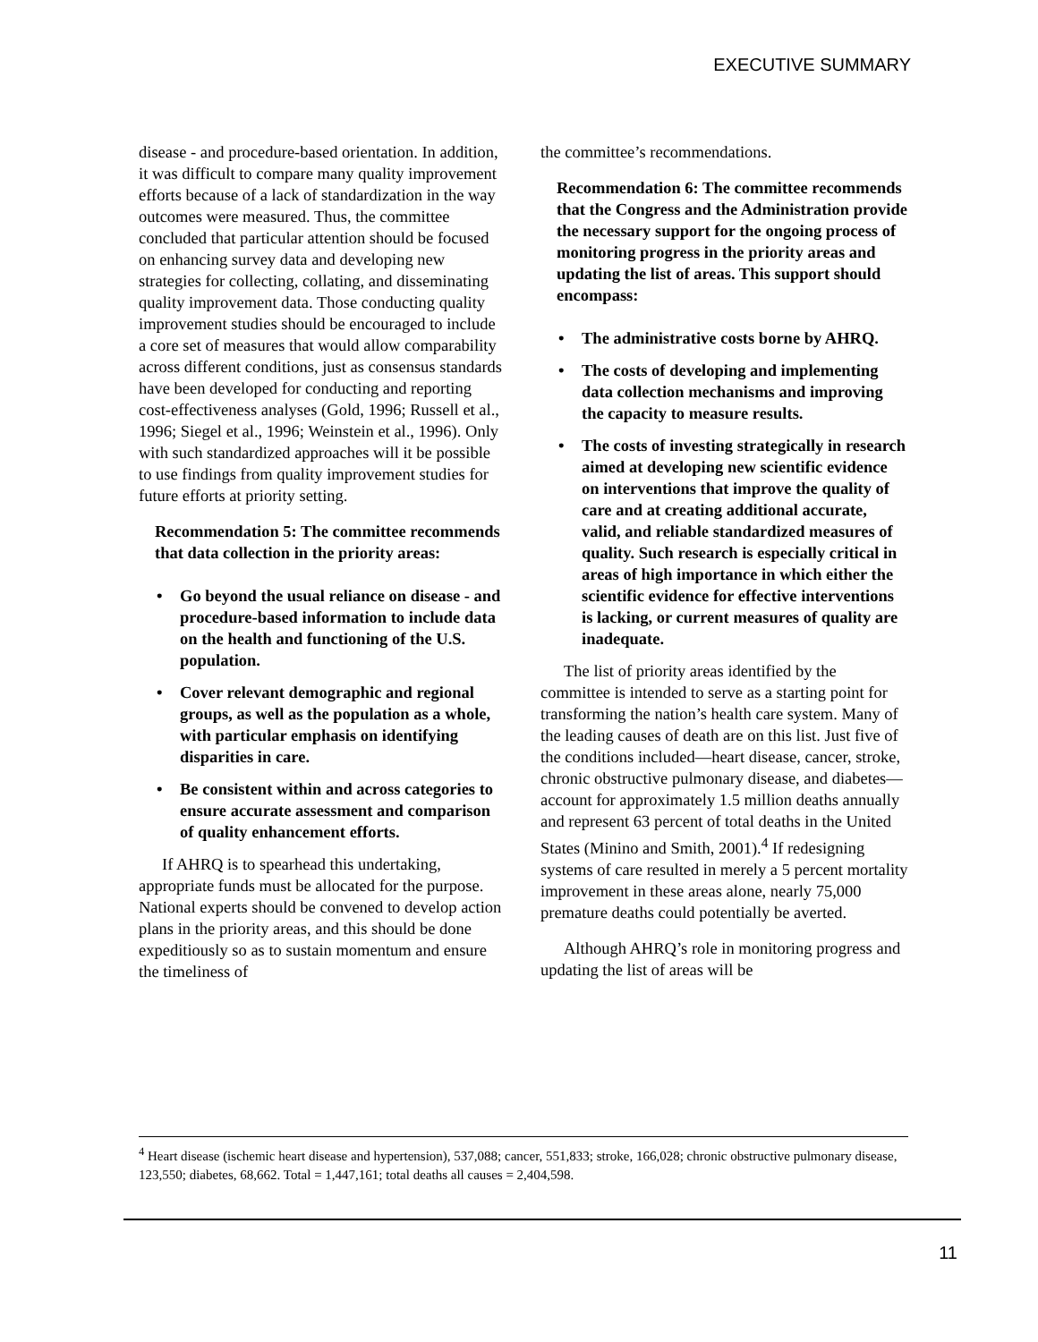EXECUTIVE SUMMARY
disease - and procedure-based orientation. In addition, it was difficult to compare many quality improvement efforts because of a lack of standardization in the way outcomes were measured. Thus, the committee concluded that particular attention should be focused on enhancing survey data and developing new strategies for collecting, collating, and disseminating quality improvement data. Those conducting quality improvement studies should be encouraged to include a core set of measures that would allow comparability across different conditions, just as consensus standards have been developed for conducting and reporting cost-effectiveness analyses (Gold, 1996; Russell et al., 1996; Siegel et al., 1996; Weinstein et al., 1996). Only with such standardized approaches will it be possible to use findings from quality improvement studies for future efforts at priority setting.
Recommendation 5: The committee recommends that data collection in the priority areas:
• Go beyond the usual reliance on disease - and procedure-based information to include data on the health and functioning of the U.S. population.
• Cover relevant demographic and regional groups, as well as the population as a whole, with particular emphasis on identifying disparities in care.
• Be consistent within and across categories to ensure accurate assessment and comparison of quality enhancement efforts.
If AHRQ is to spearhead this undertaking, appropriate funds must be allocated for the purpose. National experts should be convened to develop action plans in the priority areas, and this should be done expeditiously so as to sustain momentum and ensure the timeliness of
the committee’s recommendations.
Recommendation 6: The committee recommends that the Congress and the Administration provide the necessary support for the ongoing process of monitoring progress in the priority areas and updating the list of areas. This support should encompass:
• The administrative costs borne by AHRQ.
• The costs of developing and implementing data collection mechanisms and improving the capacity to measure results.
• The costs of investing strategically in research aimed at developing new scientific evidence on interventions that improve the quality of care and at creating additional accurate, valid, and reliable standardized measures of quality. Such research is especially critical in areas of high importance in which either the scientific evidence for effective interventions is lacking, or current measures of quality are inadequate.
The list of priority areas identified by the committee is intended to serve as a starting point for transforming the nation’s health care system. Many of the leading causes of death are on this list. Just five of the conditions included—heart disease, cancer, stroke, chronic obstructive pulmonary disease, and diabetes—account for approximately 1.5 million deaths annually and represent 63 percent of total deaths in the United States (Minino and Smith, 2001).<sup>4</sup> If redesigning systems of care resulted in merely a 5 percent mortality improvement in these areas alone, nearly 75,000 premature deaths could potentially be averted.
Although AHRQ’s role in monitoring progress and updating the list of areas will be
<sup>4</sup> Heart disease (ischemic heart disease and hypertension), 537,088; cancer, 551,833; stroke, 166,028; chronic obstructive pulmonary disease, 123,550; diabetes, 68,662. Total = 1,447,161; total deaths all causes = 2,404,598.
11